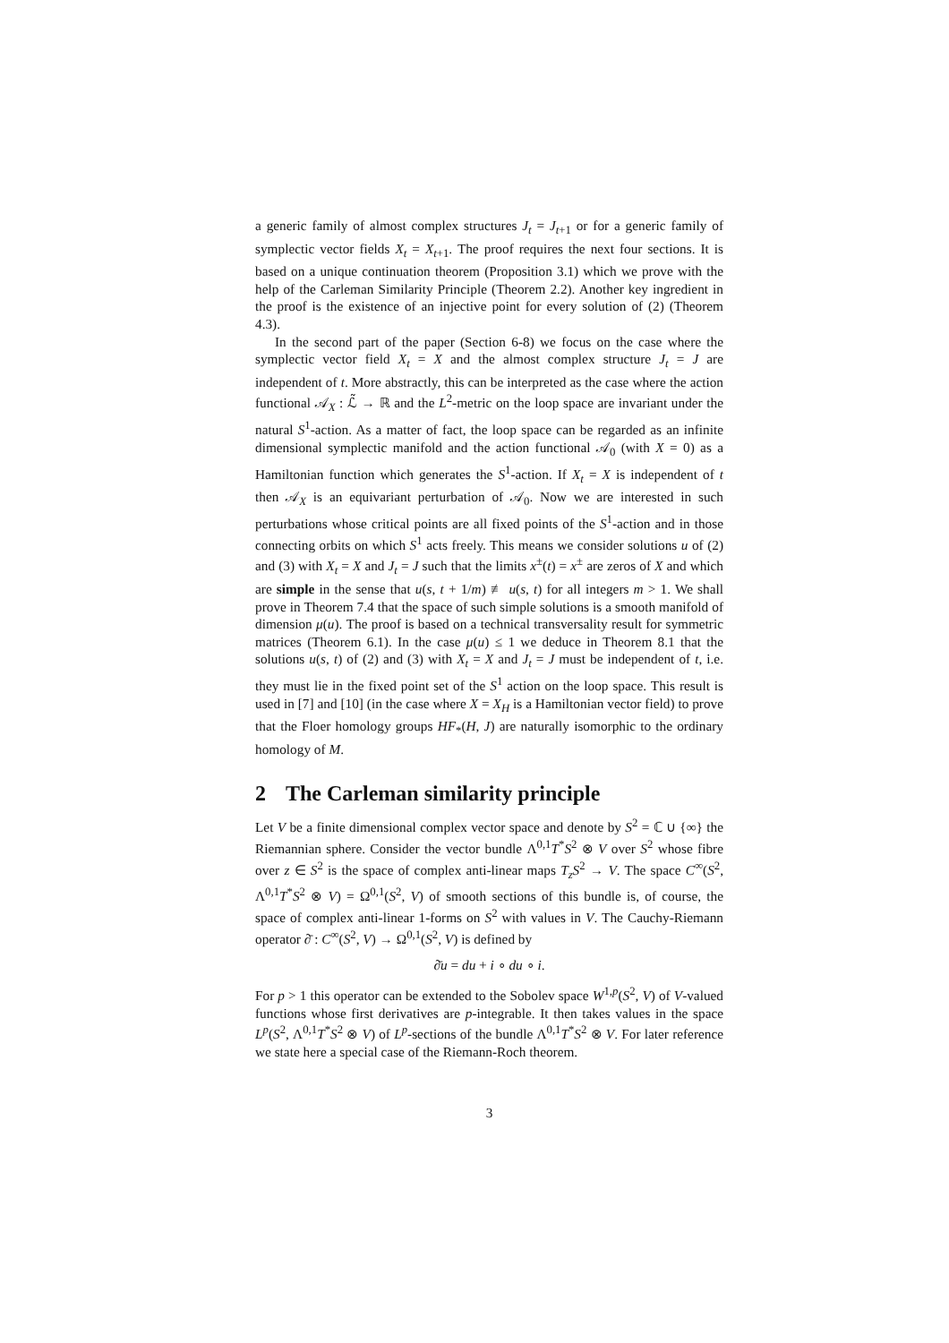a generic family of almost complex structures J<sub>t</sub> = J<sub>t+1</sub> or for a generic family of symplectic vector fields X<sub>t</sub> = X<sub>t+1</sub>. The proof requires the next four sections. It is based on a unique continuation theorem (Proposition 3.1) which we prove with the help of the Carleman Similarity Principle (Theorem 2.2). Another key ingredient in the proof is the existence of an injective point for every solution of (2) (Theorem 4.3).
In the second part of the paper (Section 6-8) we focus on the case where the symplectic vector field X<sub>t</sub> = X and the almost complex structure J<sub>t</sub> = J are independent of t. More abstractly, this can be interpreted as the case where the action functional 𝒜<sub>X</sub> : ℒ̃ → ℝ and the L<sup>2</sup>-metric on the loop space are invariant under the natural S<sup>1</sup>-action. As a matter of fact, the loop space can be regarded as an infinite dimensional symplectic manifold and the action functional 𝒜<sub>0</sub> (with X = 0) as a Hamiltonian function which generates the S<sup>1</sup>-action. If X<sub>t</sub> = X is independent of t then 𝒜<sub>X</sub> is an equivariant perturbation of 𝒜<sub>0</sub>. Now we are interested in such perturbations whose critical points are all fixed points of the S<sup>1</sup>-action and in those connecting orbits on which S<sup>1</sup> acts freely. This means we consider solutions u of (2) and (3) with X<sub>t</sub> = X and J<sub>t</sub> = J such that the limits x<sup>±</sup>(t) = x<sup>±</sup> are zeros of X and which are simple in the sense that u(s, t + 1/m) ≢ u(s, t) for all integers m > 1. We shall prove in Theorem 7.4 that the space of such simple solutions is a smooth manifold of dimension μ(u). The proof is based on a technical transversality result for symmetric matrices (Theorem 6.1). In the case μ(u) ≤ 1 we deduce in Theorem 8.1 that the solutions u(s, t) of (2) and (3) with X<sub>t</sub> = X and J<sub>t</sub> = J must be independent of t, i.e. they must lie in the fixed point set of the S<sup>1</sup> action on the loop space. This result is used in [7] and [10] (in the case where X = X<sub>H</sub> is a Hamiltonian vector field) to prove that the Floer homology groups HF<sub>*</sub>(H, J) are naturally isomorphic to the ordinary homology of M.
2 The Carleman similarity principle
Let V be a finite dimensional complex vector space and denote by S<sup>2</sup> = ℂ ∪ {∞} the Riemannian sphere. Consider the vector bundle Λ<sup>0,1</sup>T<sup>*</sup>S<sup>2</sup> ⊗ V over S<sup>2</sup> whose fibre over z ∈ S<sup>2</sup> is the space of complex anti-linear maps T<sub>z</sub>S<sup>2</sup> → V. The space C<sup>∞</sup>(S<sup>2</sup>, Λ<sup>0,1</sup>T<sup>*</sup>S<sup>2</sup> ⊗ V) = Ω<sup>0,1</sup>(S<sup>2</sup>, V) of smooth sections of this bundle is, of course, the space of complex anti-linear 1-forms on S<sup>2</sup> with values in V. The Cauchy-Riemann operator ∂̄ : C<sup>∞</sup>(S<sup>2</sup>, V) → Ω<sup>0,1</sup>(S<sup>2</sup>, V) is defined by
∂̄u = du + i ∘ du ∘ i.
For p > 1 this operator can be extended to the Sobolev space W<sup>1,p</sup>(S<sup>2</sup>, V) of V-valued functions whose first derivatives are p-integrable. It then takes values in the space L<sup>p</sup>(S<sup>2</sup>, Λ<sup>0,1</sup>T<sup>*</sup>S<sup>2</sup> ⊗ V) of L<sup>p</sup>-sections of the bundle Λ<sup>0,1</sup>T<sup>*</sup>S<sup>2</sup> ⊗ V. For later reference we state here a special case of the Riemann-Roch theorem.
3